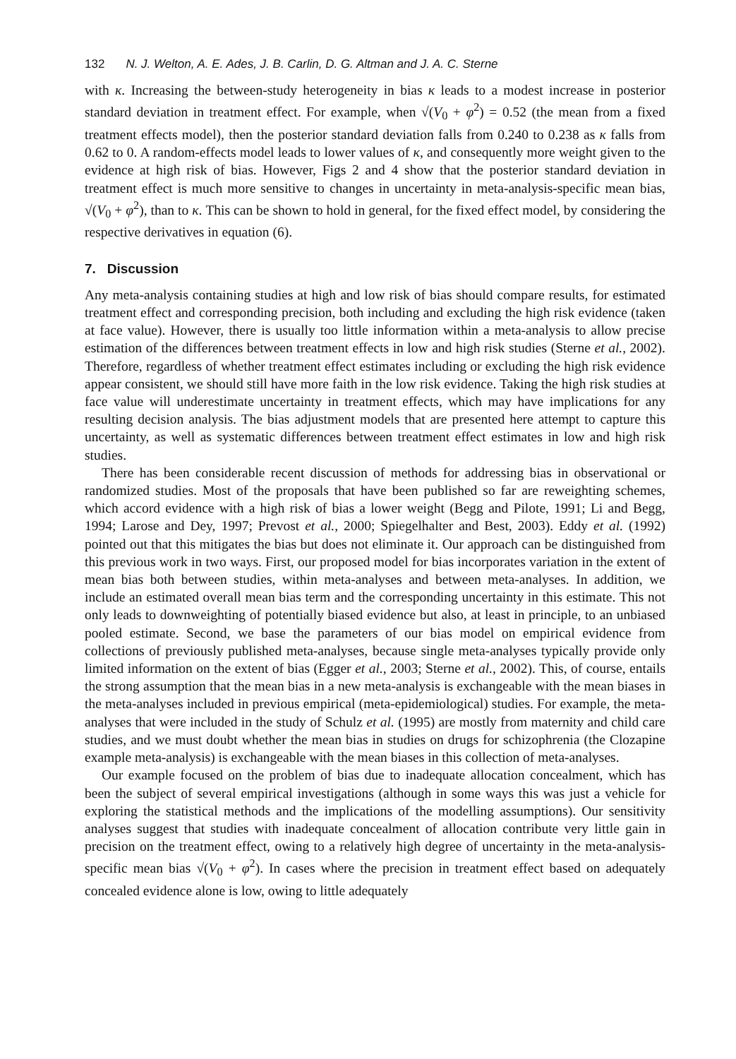132 N. J. Welton, A. E. Ades, J. B. Carlin, D. G. Altman and J. A. C. Sterne
with κ. Increasing the between-study heterogeneity in bias κ leads to a modest increase in posterior standard deviation in treatment effect. For example, when √(V<sub>0</sub> + φ<sup>2</sup>) = 0.52 (the mean from a fixed treatment effects model), then the posterior standard deviation falls from 0.240 to 0.238 as κ falls from 0.62 to 0. A random-effects model leads to lower values of κ, and consequently more weight given to the evidence at high risk of bias. However, Figs 2 and 4 show that the posterior standard deviation in treatment effect is much more sensitive to changes in uncertainty in meta-analysis-specific mean bias, √(V<sub>0</sub> + φ<sup>2</sup>), than to κ. This can be shown to hold in general, for the fixed effect model, by considering the respective derivatives in equation (6).
7. Discussion
Any meta-analysis containing studies at high and low risk of bias should compare results, for estimated treatment effect and corresponding precision, both including and excluding the high risk evidence (taken at face value). However, there is usually too little information within a meta-analysis to allow precise estimation of the differences between treatment effects in low and high risk studies (Sterne et al., 2002). Therefore, regardless of whether treatment effect estimates including or excluding the high risk evidence appear consistent, we should still have more faith in the low risk evidence. Taking the high risk studies at face value will underestimate uncertainty in treatment effects, which may have implications for any resulting decision analysis. The bias adjustment models that are presented here attempt to capture this uncertainty, as well as systematic differences between treatment effect estimates in low and high risk studies.
There has been considerable recent discussion of methods for addressing bias in observational or randomized studies. Most of the proposals that have been published so far are reweighting schemes, which accord evidence with a high risk of bias a lower weight (Begg and Pilote, 1991; Li and Begg, 1994; Larose and Dey, 1997; Prevost et al., 2000; Spiegelhalter and Best, 2003). Eddy et al. (1992) pointed out that this mitigates the bias but does not eliminate it. Our approach can be distinguished from this previous work in two ways. First, our proposed model for bias incorporates variation in the extent of mean bias both between studies, within meta-analyses and between meta-analyses. In addition, we include an estimated overall mean bias term and the corresponding uncertainty in this estimate. This not only leads to downweighting of potentially biased evidence but also, at least in principle, to an unbiased pooled estimate. Second, we base the parameters of our bias model on empirical evidence from collections of previously published meta-analyses, because single meta-analyses typically provide only limited information on the extent of bias (Egger et al., 2003; Sterne et al., 2002). This, of course, entails the strong assumption that the mean bias in a new meta-analysis is exchangeable with the mean biases in the meta-analyses included in previous empirical (meta-epidemiological) studies. For example, the meta-analyses that were included in the study of Schulz et al. (1995) are mostly from maternity and child care studies, and we must doubt whether the mean bias in studies on drugs for schizophrenia (the Clozapine example meta-analysis) is exchangeable with the mean biases in this collection of meta-analyses.
Our example focused on the problem of bias due to inadequate allocation concealment, which has been the subject of several empirical investigations (although in some ways this was just a vehicle for exploring the statistical methods and the implications of the modelling assumptions). Our sensitivity analyses suggest that studies with inadequate concealment of allocation contribute very little gain in precision on the treatment effect, owing to a relatively high degree of uncertainty in the meta-analysis-specific mean bias √(V<sub>0</sub> + φ<sup>2</sup>). In cases where the precision in treatment effect based on adequately concealed evidence alone is low, owing to little adequately